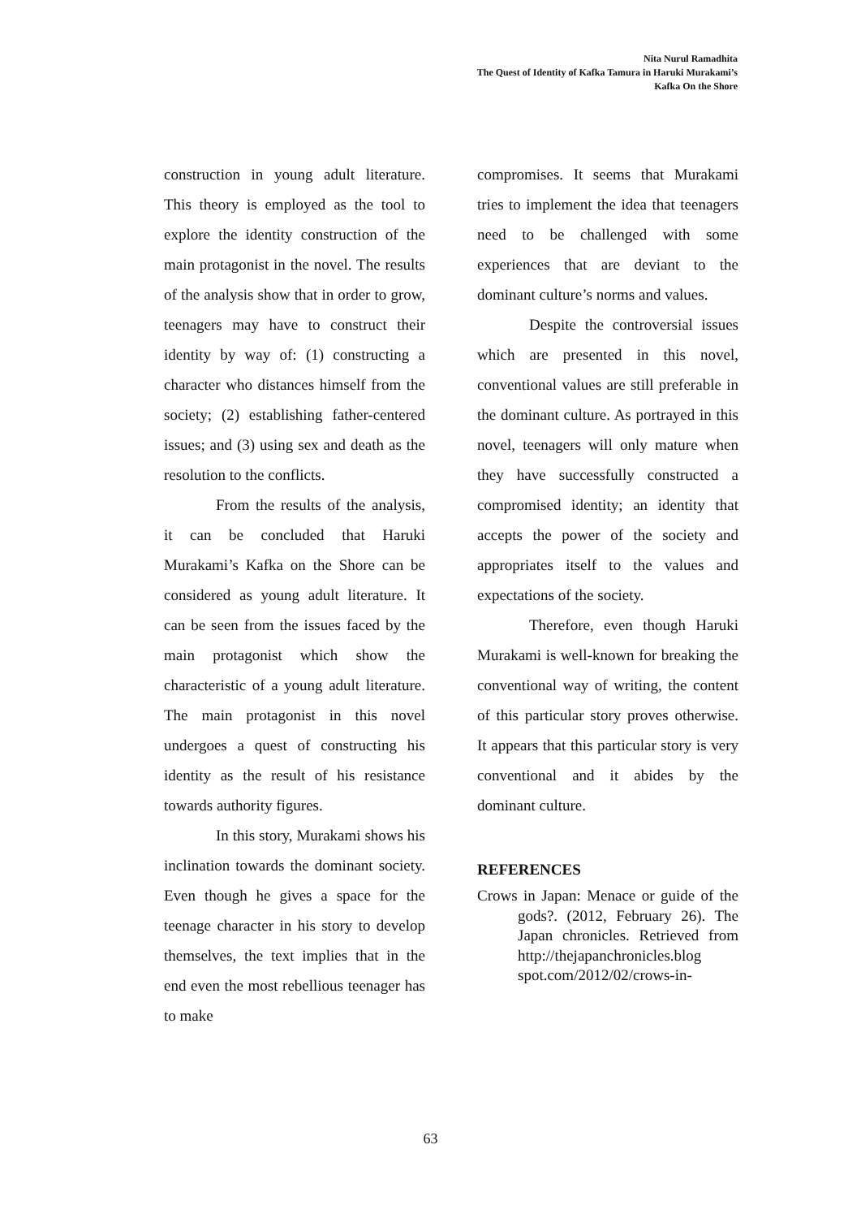Nita Nurul Ramadhita
The Quest of Identity of Kafka Tamura in Haruki Murakami’s
Kafka On the Shore
construction in young adult literature. This theory is employed as the tool to explore the identity construction of the main protagonist in the novel. The results of the analysis show that in order to grow, teenagers may have to construct their identity by way of: (1) constructing a character who distances himself from the society; (2) establishing father-centered issues; and (3) using sex and death as the resolution to the conflicts.
From the results of the analysis, it can be concluded that Haruki Murakami’s Kafka on the Shore can be considered as young adult literature. It can be seen from the issues faced by the main protagonist which show the characteristic of a young adult literature. The main protagonist in this novel undergoes a quest of constructing his identity as the result of his resistance towards authority figures.
In this story, Murakami shows his inclination towards the dominant society. Even though he gives a space for the teenage character in his story to develop themselves, the text implies that in the end even the most rebellious teenager has to make
compromises. It seems that Murakami tries to implement the idea that teenagers need to be challenged with some experiences that are deviant to the dominant culture’s norms and values.
Despite the controversial issues which are presented in this novel, conventional values are still preferable in the dominant culture. As portrayed in this novel, teenagers will only mature when they have successfully constructed a compromised identity; an identity that accepts the power of the society and appropriates itself to the values and expectations of the society.
Therefore, even though Haruki Murakami is well-known for breaking the conventional way of writing, the content of this particular story proves otherwise. It appears that this particular story is very conventional and it abides by the dominant culture.
REFERENCES
Crows in Japan: Menace or guide of the gods?. (2012, February 26). The Japan chronicles. Retrieved from http://thejapanchronicles.blog spot.com/2012/02/crows-in-
63